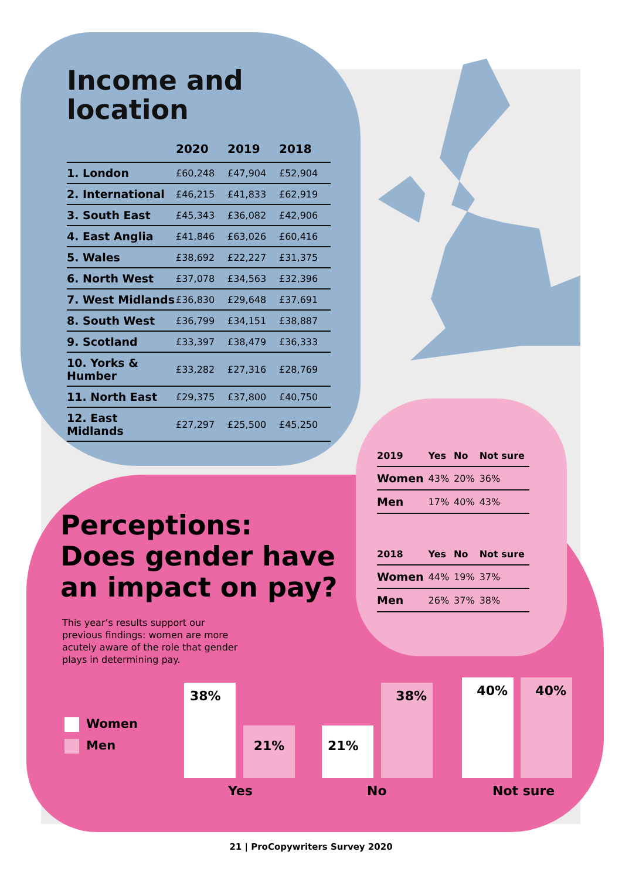Income and
location
| | 2020 | 2019 | 2018 |
| --- | --- | --- | --- |
| 1. London | £60,248 | £47,904 | £52,904 |
| 2. International | £46,215 | £41,833 | £62,919 |
| 3. South East | £45,343 | £36,082 | £42,906 |
| 4. East Anglia | £41,846 | £63,026 | £60,416 |
| 5. Wales | £38,692 | £22,227 | £31,375 |
| 6. North West | £37,078 | £34,563 | £32,396 |
| 7. West Midlands | £36,830 | £29,648 | £37,691 |
| 8. South West | £36,799 | £34,151 | £38,887 |
| 9. Scotland | £33,397 | £38,479 | £36,333 |
| 10. Yorks & Humber | £33,282 | £27,316 | £28,769 |
| 11. North East | £29,375 | £37,800 | £40,750 |
| 12. East Midlands | £27,297 | £25,500 | £45,250 |
| 2019 | Yes | No | Not sure |
| --- | --- | --- | --- |
| Women | 43% | 20% | 36% |
| Men | 17% | 40% | 43% |
| 2018 | Yes | No | Not sure |
| --- | --- | --- | --- |
| Women | 44% | 19% | 37% |
| Men | 26% | 37% | 38% |
Perceptions:
Does gender have
an impact on pay?
This year’s results support our previous findings: women are more acutely aware of the role that gender plays in determining pay.
Women
Men
38% 21% 21% 38% 40% 40%
Yes No Not sure
21 | ProCopywriters Survey 2020